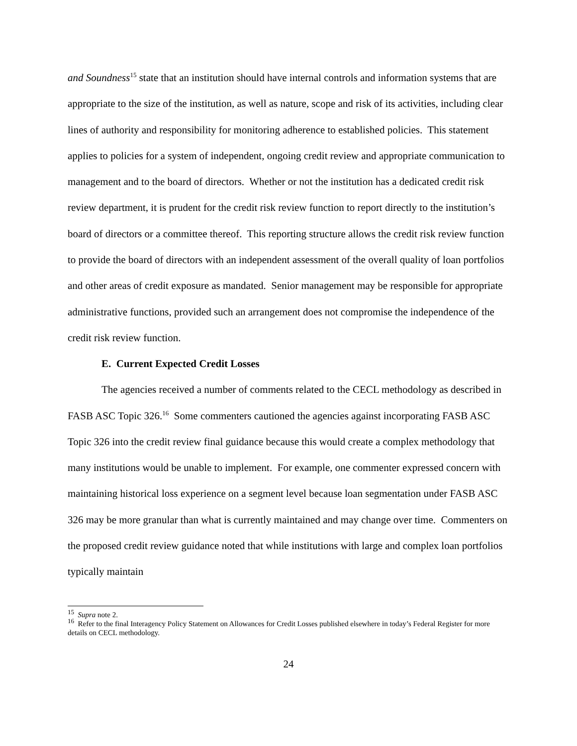and Soundness<sup>15</sup> state that an institution should have internal controls and information systems that are appropriate to the size of the institution, as well as nature, scope and risk of its activities, including clear lines of authority and responsibility for monitoring adherence to established policies. This statement applies to policies for a system of independent, ongoing credit review and appropriate communication to management and to the board of directors. Whether or not the institution has a dedicated credit risk review department, it is prudent for the credit risk review function to report directly to the institution’s board of directors or a committee thereof. This reporting structure allows the credit risk review function to provide the board of directors with an independent assessment of the overall quality of loan portfolios and other areas of credit exposure as mandated. Senior management may be responsible for appropriate administrative functions, provided such an arrangement does not compromise the independence of the credit risk review function.
E. Current Expected Credit Losses
The agencies received a number of comments related to the CECL methodology as described in FASB ASC Topic 326.<sup>16</sup> Some commenters cautioned the agencies against incorporating FASB ASC Topic 326 into the credit review final guidance because this would create a complex methodology that many institutions would be unable to implement. For example, one commenter expressed concern with maintaining historical loss experience on a segment level because loan segmentation under FASB ASC 326 may be more granular than what is currently maintained and may change over time. Commenters on the proposed credit review guidance noted that while institutions with large and complex loan portfolios typically maintain
<sup>15</sup> Supra note 2.
<sup>16</sup> Refer to the final Interagency Policy Statement on Allowances for Credit Losses published elsewhere in today’s Federal Register for more details on CECL methodology.
24